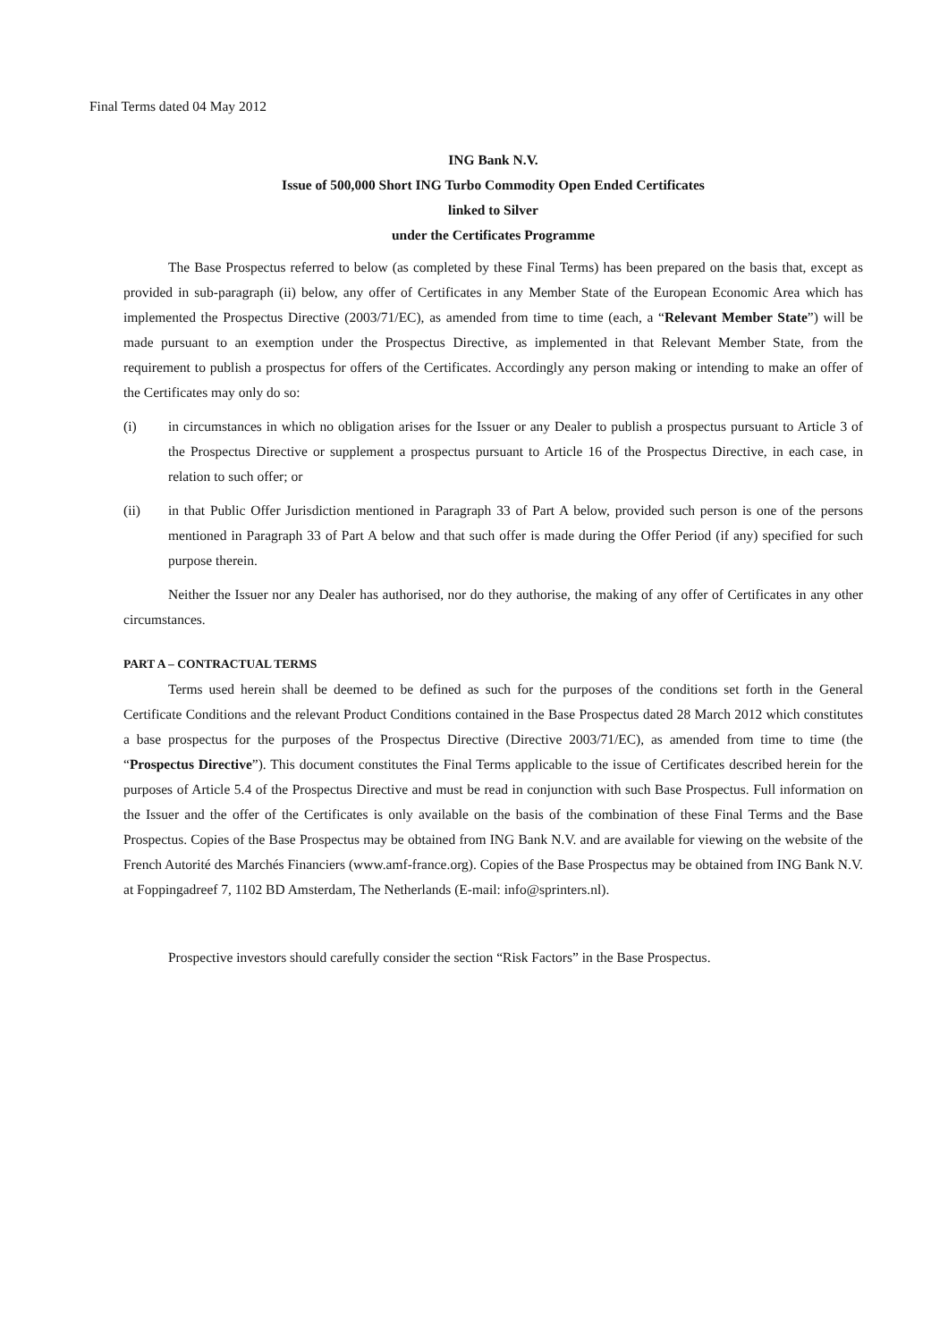Final Terms dated 04 May 2012
ING Bank N.V.
Issue of 500,000 Short ING Turbo Commodity Open Ended Certificates
linked to Silver
under the Certificates Programme
The Base Prospectus referred to below (as completed by these Final Terms) has been prepared on the basis that, except as provided in sub-paragraph (ii) below, any offer of Certificates in any Member State of the European Economic Area which has implemented the Prospectus Directive (2003/71/EC), as amended from time to time (each, a “Relevant Member State”) will be made pursuant to an exemption under the Prospectus Directive, as implemented in that Relevant Member State, from the requirement to publish a prospectus for offers of the Certificates. Accordingly any person making or intending to make an offer of the Certificates may only do so:
(i) in circumstances in which no obligation arises for the Issuer or any Dealer to publish a prospectus pursuant to Article 3 of the Prospectus Directive or supplement a prospectus pursuant to Article 16 of the Prospectus Directive, in each case, in relation to such offer; or
(ii) in that Public Offer Jurisdiction mentioned in Paragraph 33 of Part A below, provided such person is one of the persons mentioned in Paragraph 33 of Part A below and that such offer is made during the Offer Period (if any) specified for such purpose therein.
Neither the Issuer nor any Dealer has authorised, nor do they authorise, the making of any offer of Certificates in any other circumstances.
PART A – CONTRACTUAL TERMS
Terms used herein shall be deemed to be defined as such for the purposes of the conditions set forth in the General Certificate Conditions and the relevant Product Conditions contained in the Base Prospectus dated 28 March 2012 which constitutes a base prospectus for the purposes of the Prospectus Directive (Directive 2003/71/EC), as amended from time to time (the “Prospectus Directive”). This document constitutes the Final Terms applicable to the issue of Certificates described herein for the purposes of Article 5.4 of the Prospectus Directive and must be read in conjunction with such Base Prospectus. Full information on the Issuer and the offer of the Certificates is only available on the basis of the combination of these Final Terms and the Base Prospectus. Copies of the Base Prospectus may be obtained from ING Bank N.V. and are available for viewing on the website of the French Autorité des Marchés Financiers (www.amf-france.org). Copies of the Base Prospectus may be obtained from ING Bank N.V. at Foppingadreef 7, 1102 BD Amsterdam, The Netherlands (E-mail: info@sprinters.nl).
Prospective investors should carefully consider the section “Risk Factors” in the Base Prospectus.